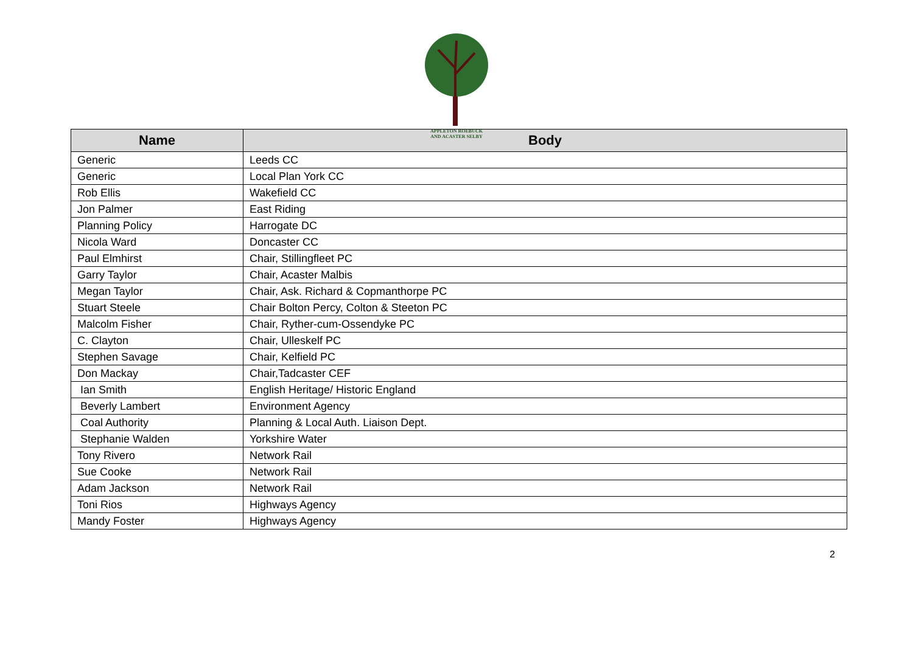APPLETON ROEBUCK
AND ACASTER SELBY
| Name | Body |
| --- | --- |
| Generic | Leeds CC |
| Generic | Local Plan York CC |
| Rob Ellis | Wakefield CC |
| Jon Palmer | East Riding |
| Planning Policy | Harrogate DC |
| Nicola Ward | Doncaster CC |
| Paul Elmhirst | Chair, Stillingfleet PC |
| Garry Taylor | Chair, Acaster Malbis |
| Megan Taylor | Chair, Ask. Richard & Copmanthorpe PC |
| Stuart Steele | Chair Bolton Percy, Colton & Steeton PC |
| Malcolm Fisher | Chair, Ryther-cum-Ossendyke PC |
| C. Clayton | Chair, Ulleskelf PC |
| Stephen Savage | Chair, Kelfield PC |
| Don Mackay | Chair,Tadcaster CEF |
| Ian Smith | English Heritage/ Historic England |
| Beverly Lambert | Environment Agency |
| Coal Authority | Planning & Local Auth. Liaison Dept. |
| Stephanie Walden | Yorkshire Water |
| Tony Rivero | Network Rail |
| Sue Cooke | Network Rail |
| Adam Jackson | Network Rail |
| Toni Rios | Highways Agency |
| Mandy Foster | Highways Agency |
2